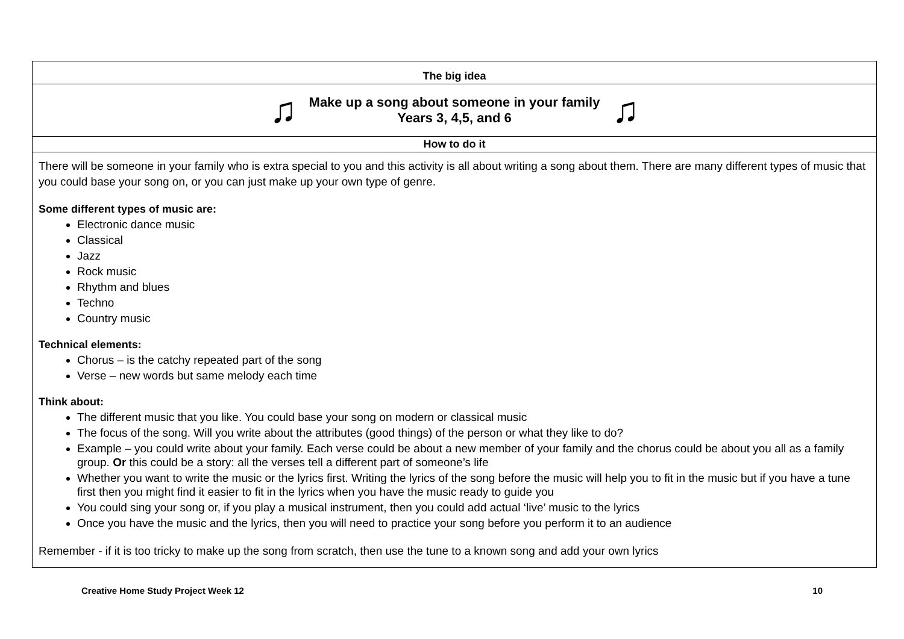| The big idea |
| ♫ Make up a song about someone in your family Years 3, 4,5, and 6 ♫ |
| How to do it |
| There will be someone in your family who is extra special to you and this activity is all about writing a song about them. There are many different types of music that you could base your song on, or you can just make up your own type of genre. Some different types of music are: Electronic dance music Classical Jazz Rock music Rhythm and blues Techno Country music Technical elements: Chorus – is the catchy repeated part of the song Verse – new words but same melody each time Think about: The different music that you like. You could base your song on modern or classical music The focus of the song. Will you write about the attributes (good things) of the person or what they like to do? Example – you could write about your family. Each verse could be about a new member of your family and the chorus could be about you all as a family group. Or this could be a story: all the verses tell a different part of someone’s life Whether you want to write the music or the lyrics first. Writing the lyrics of the song before the music will help you to fit in the music but if you have a tune first then you might find it easier to fit in the lyrics when you have the music ready to guide you You could sing your song or, if you play a musical instrument, then you could add actual ‘live’ music to the lyrics Once you have the music and the lyrics, then you will need to practice your song before you perform it to an audience Remember - if it is too tricky to make up the song from scratch, then use the tune to a known song and add your own lyrics |
Creative Home Study Project Week 12 10